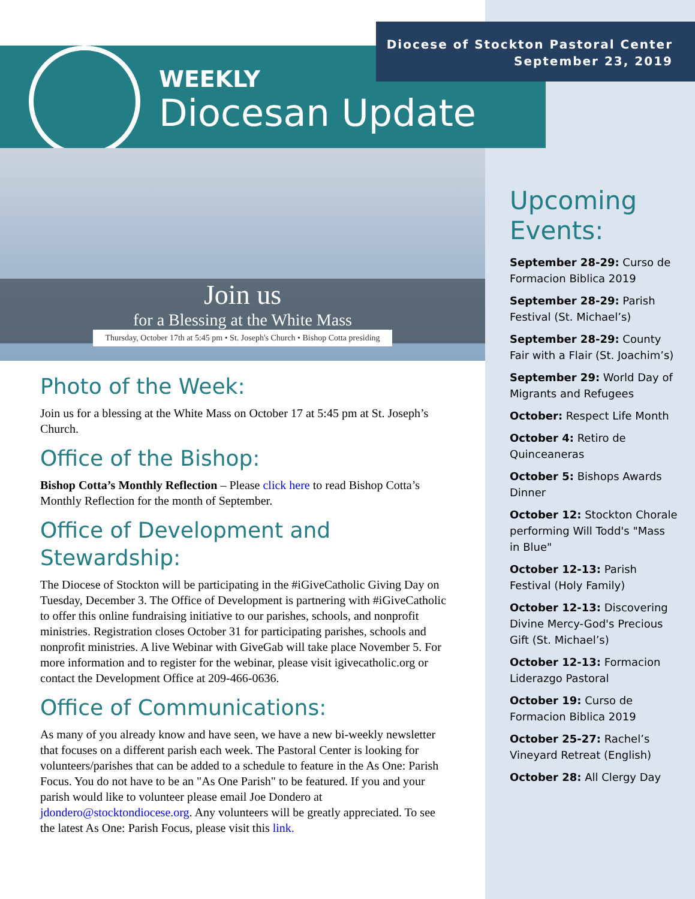Diocese of Stockton Pastoral Center
September 23, 2019
WEEKLY
Diocesan Update
Join us
for a Blessing at the White Mass
Thursday, October 17th at 5:45 pm • St. Joseph's Church • Bishop Cotta presiding
Photo of the Week:
Join us for a blessing at the White Mass on October 17 at 5:45 pm at St. Joseph’s Church.
Office of the Bishop:
Bishop Cotta’s Monthly Reflection – Please click here to read Bishop Cotta’s Monthly Reflection for the month of September.
Office of Development and Stewardship:
The Diocese of Stockton will be participating in the #iGiveCatholic Giving Day on Tuesday, December 3. The Office of Development is partnering with #iGiveCatholic to offer this online fundraising initiative to our parishes, schools, and nonprofit ministries. Registration closes October 31 for participating parishes, schools and nonprofit ministries. A live Webinar with GiveGab will take place November 5. For more information and to register for the webinar, please visit igivecatholic.org or contact the Development Office at 209-466-0636.
Office of Communications:
As many of you already know and have seen, we have a new bi-weekly newsletter that focuses on a different parish each week. The Pastoral Center is looking for volunteers/parishes that can be added to a schedule to feature in the As One: Parish Focus. You do not have to be an "As One Parish" to be featured. If you and your parish would like to volunteer please email Joe Dondero at jdondero@stocktondiocese.org. Any volunteers will be greatly appreciated. To see the latest As One: Parish Focus, please visit this link.
Upcoming Events:
September 28-29: Curso de Formacion Biblica 2019
September 28-29: Parish Festival (St. Michael’s)
September 28-29: County Fair with a Flair (St. Joachim’s)
September 29: World Day of Migrants and Refugees
October: Respect Life Month
October 4: Retiro de Quinceaneras
October 5: Bishops Awards Dinner
October 12: Stockton Chorale performing Will Todd's "Mass in Blue"
October 12-13: Parish Festival (Holy Family)
October 12-13: Discovering Divine Mercy-God's Precious Gift (St. Michael’s)
October 12-13: Formacion Liderazgo Pastoral
October 19: Curso de Formacion Biblica 2019
October 25-27: Rachel’s Vineyard Retreat (English)
October 28: All Clergy Day